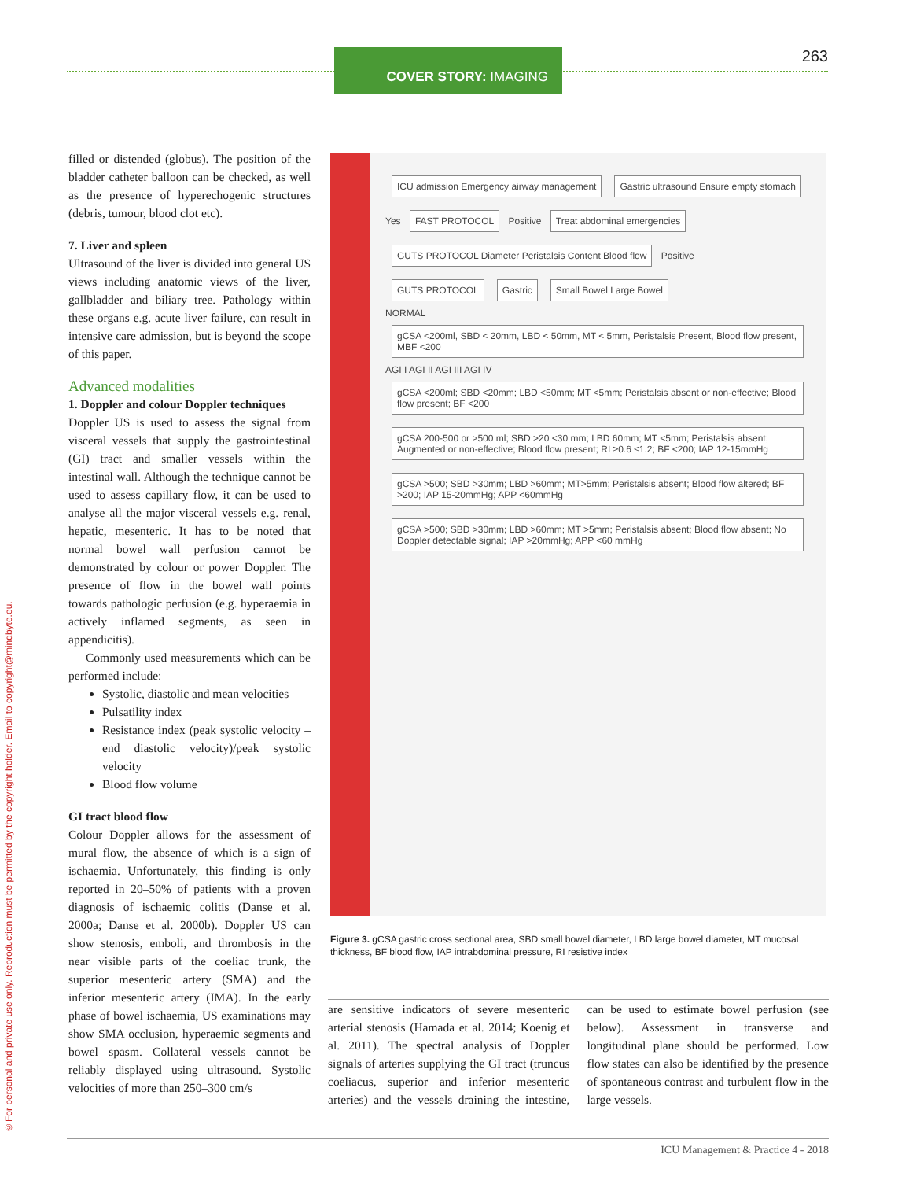COVER STORY: IMAGING 263
©For personal and private use only. Reproduction must be permitted by the copyright holder. Email to copyright@mindbyte.eu.
filled or distended (globus). The position of the bladder catheter balloon can be checked, as well as the presence of hyperechogenic structures (debris, tumour, blood clot etc).
7. Liver and spleen
Ultrasound of the liver is divided into general US views including anatomic views of the liver, gallbladder and biliary tree. Pathology within these organs e.g. acute liver failure, can result in intensive care admission, but is beyond the scope of this paper.
Advanced modalities
1. Doppler and colour Doppler techniques
Doppler US is used to assess the signal from visceral vessels that supply the gastrointestinal (GI) tract and smaller vessels within the intestinal wall. Although the technique cannot be used to assess capillary flow, it can be used to analyse all the major visceral vessels e.g. renal, hepatic, mesenteric. It has to be noted that normal bowel wall perfusion cannot be demonstrated by colour or power Doppler. The presence of flow in the bowel wall points towards pathologic perfusion (e.g. hyperaemia in actively inflamed segments, as seen in appendicitis).
Commonly used measurements which can be performed include:
Systolic, diastolic and mean velocities
Pulsatility index
Resistance index (peak systolic velocity – end diastolic velocity)/peak systolic velocity
Blood flow volume
GI tract blood flow
Colour Doppler allows for the assessment of mural flow, the absence of which is a sign of ischaemia. Unfortunately, this finding is only reported in 20–50% of patients with a proven diagnosis of ischaemic colitis (Danse et al. 2000a; Danse et al. 2000b). Doppler US can show stenosis, emboli, and thrombosis in the near visible parts of the coeliac trunk, the superior mesenteric artery (SMA) and the inferior mesenteric artery (IMA). In the early phase of bowel ischaemia, US examinations may show SMA occlusion, hyperaemic segments and bowel spasm. Collateral vessels cannot be reliably displayed using ultrasound. Systolic velocities of more than 250–300 cm/s
ICU admission Emergency airway management
Gastric ultrasound Ensure empty stomach
Yes
FAST PROTOCOL
Positive
Treat abdominal emergencies
GUTS PROTOCOL Diameter Peristalsis Content Blood flow
Positive
GUTS PROTOCOL Gastric Small Bowel Large Bowel
NORMAL
gCSA <200ml, SBD < 20mm, LBD < 50mm, MT < 5mm, Peristalsis Present, Blood flow present, MBF <200
AGI I AGI II AGI III AGI IV
gCSA <200ml; SBD <20mm; LBD <50mm; MT <5mm; Peristalsis absent or non-effective; Blood flow present; BF <200
gCSA 200-500 or >500 ml; SBD >20 <30 mm; LBD 60mm; MT <5mm; Peristalsis absent; Augmented or non-effective; Blood flow present; RI ≥0.6 ≤1.2; BF <200; IAP 12-15mmHg
gCSA >500; SBD >30mm; LBD >60mm; MT>5mm; Peristalsis absent; Blood flow altered; BF >200; IAP 15-20mmHg; APP <60mmHg
gCSA >500; SBD >30mm; LBD >60mm; MT >5mm; Peristalsis absent; Blood flow absent; No Doppler detectable signal; IAP >20mmHg; APP <60 mmHg
Figure 3. gCSA gastric cross sectional area, SBD small bowel diameter, LBD large bowel diameter, MT mucosal thickness, BF blood flow, IAP intrabdominal pressure, RI resistive index
are sensitive indicators of severe mesenteric arterial stenosis (Hamada et al. 2014; Koenig et al. 2011). The spectral analysis of Doppler signals of arteries supplying the GI tract (truncus coeliacus, superior and inferior mesenteric arteries) and the vessels draining the intestine, can be used to estimate bowel perfusion (see below). Assessment in transverse and longitudinal plane should be performed. Low flow states can also be identified by the presence of spontaneous contrast and turbulent flow in the large vessels.
ICU Management & Practice 4 - 2018